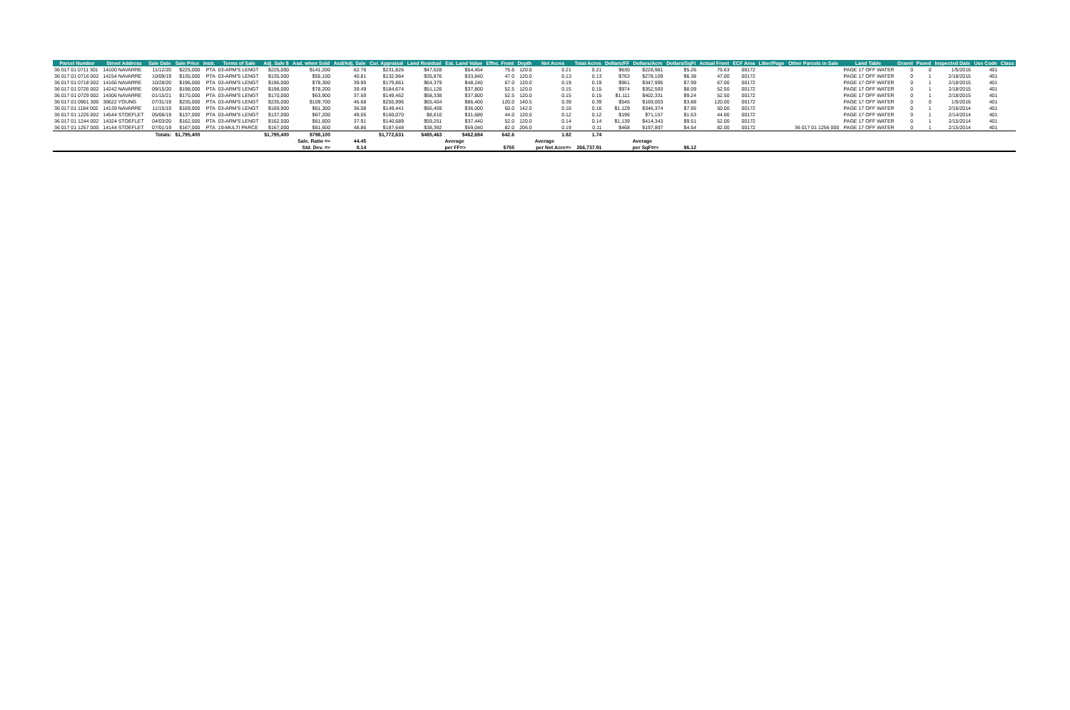| Parcel Number | Street Address | Sale Date | Sale Price | Instr. | Terms of Sale | Adj. Sale $ | Asd. when Sold | Asd/Adj. Sale | Cur. Appraisal | Land Residual | Est. Land Value | Effec. Front | Depth | Net Acres | Total Acres | Dollars/FF | Dollars/Acre | Dollars/SqFt | Actual Front | ECF Area | Liber/Page | Other Parcels in Sale | Land Table | Gravel | Paved | Inspected Date | Use Code | Class |
| --- | --- | --- | --- | --- | --- | --- | --- | --- | --- | --- | --- | --- | --- | --- | --- | --- | --- | --- | --- | --- | --- | --- | --- | --- | --- | --- | --- | --- |
| 36 017 01 0711 301 | 14100 NAVARRE | 11/12/20 | $225,000 | PTA | 03-ARM'S LENGT | $225,000 | $141,200 | 62.76 | $231,826 | $47,628 | $54,454 | 75.6 | 120.0 | 0.21 | 0.21 | $630 | $228,981 | $5.26 | 75.63 | 00172 | | | PAGE 17 OFF WATER | 0 | 0 | 1/5/2016 | 401 | |
| 36 017 01 0716 002 | 14154 NAVARRE | 10/09/19 | $135,000 | PTA | 03-ARM'S LENGT | $135,000 | $55,100 | 40.81 | $132,964 | $35,876 | $33,840 | 47.0 | 120.0 | 0.13 | 0.13 | $763 | $278,109 | $6.38 | 47.00 | 00172 | | | PAGE 17 OFF WATER | 0 | 1 | 2/18/2015 | 401 | |
| 36 017 01 0718 002 | 14166 NAVARRE | 10/28/20 | $196,000 | PTA | 03-ARM'S LENGT | $196,000 | $78,300 | 39.95 | $179,861 | $64,379 | $48,240 | 67.0 | 120.0 | 0.19 | 0.19 | $961 | $347,995 | $7.99 | 67.00 | 00172 | | | PAGE 17 OFF WATER | 0 | 1 | 2/18/2015 | 401 | |
| 36 017 01 0726 002 | 14242 NAVARRE | 09/15/20 | $198,000 | PTA | 03-ARM'S LENGT | $198,000 | $78,200 | 39.49 | $184,674 | $51,126 | $37,800 | 52.5 | 120.0 | 0.15 | 0.15 | $974 | $352,593 | $8.09 | 52.50 | 00172 | | | PAGE 17 OFF WATER | 0 | 1 | 2/18/2015 | 401 | |
| 36 017 01 0729 002 | 14306 NAVARRE | 01/15/21 | $170,000 | PTA | 03-ARM'S LENGT | $170,000 | $63,900 | 37.59 | $149,462 | $58,338 | $37,800 | 52.5 | 120.0 | 0.15 | 0.15 | $1,111 | $402,331 | $9.24 | 52.50 | 00172 | | | PAGE 17 OFF WATER | 0 | 1 | 2/18/2015 | 401 | |
| 36 017 01 0901 300 | 30622 YOUNG | 07/31/19 | $235,000 | PTA | 03-ARM'S LENGT | $235,000 | $109,700 | 46.68 | $255,996 | $65,404 | $86,400 | 120.0 | 140.5 | 0.39 | 0.39 | $545 | $169,003 | $3.88 | 120.00 | 00172 | | | PAGE 17 OFF WATER | 0 | 0 | 1/5/2016 | 401 | |
| 36 017 01 1184 002 | 14139 NAVARRE | 11/15/19 | $169,900 | PTA | 03-ARM'S LENGT | $169,900 | $61,300 | 36.08 | $149,441 | $56,459 | $36,000 | 50.0 | 142.0 | 0.16 | 0.16 | $1,129 | $346,374 | $7.95 | 50.00 | 00172 | | | PAGE 17 OFF WATER | 0 | 1 | 2/16/2014 | 401 | |
| 36 017 01 1226 002 | 14544 STOEFLET | 05/06/19 | $137,000 | PTA | 03-ARM'S LENGT | $137,000 | $67,200 | 49.05 | $160,070 | $8,610 | $31,680 | 44.0 | 120.0 | 0.12 | 0.12 | $196 | $71,157 | $1.63 | 44.00 | 00172 | | | PAGE 17 OFF WATER | 0 | 1 | 2/14/2014 | 401 | |
| 36 017 01 1244 002 | 14324 STOEFLET | 04/03/20 | $162,500 | PTA | 03-ARM'S LENGT | $162,500 | $61,600 | 37.91 | $140,689 | $59,251 | $37,440 | 52.0 | 120.0 | 0.14 | 0.14 | $1,139 | $414,343 | $9.51 | 52.00 | 00172 | | | PAGE 17 OFF WATER | 0 | 1 | 2/15/2014 | 401 | |
| 36 017 01 1257 000 | 14144 STOEFLET | 07/01/19 | $167,000 | PTA | 19-MULTI PARCE | $167,000 | $81,600 | 48.86 | $187,648 | $38,392 | $59,040 | 82.0 | 206.0 | 0.19 | 0.11 | $468 | $197,897 | $4.54 | 82.00 | 00172 | | 36 017 01 1256 000 | PAGE 17 OFF WATER | 0 | 1 | 2/15/2014 | 401 | |
| | | Totals: | $1,795,400 | | | $1,795,400 | $798,100 | | $1,772,631 | $485,463 | $462,694 | 642.6 | | 1.82 | 1.74 | | | | | | | | | | | | | |
| | | | | | | | Sale. Ratio => | 44.45 | | | Average | | | Average | | | Average | | | | | | | | | | | |
| | | | | | | | Std. Dev. => | 8.14 | | | per FF=> | $755 | | per Net Acre=> | 266,737.91 | | per SqFt=> | $6.12 | | | | | | | | | | |